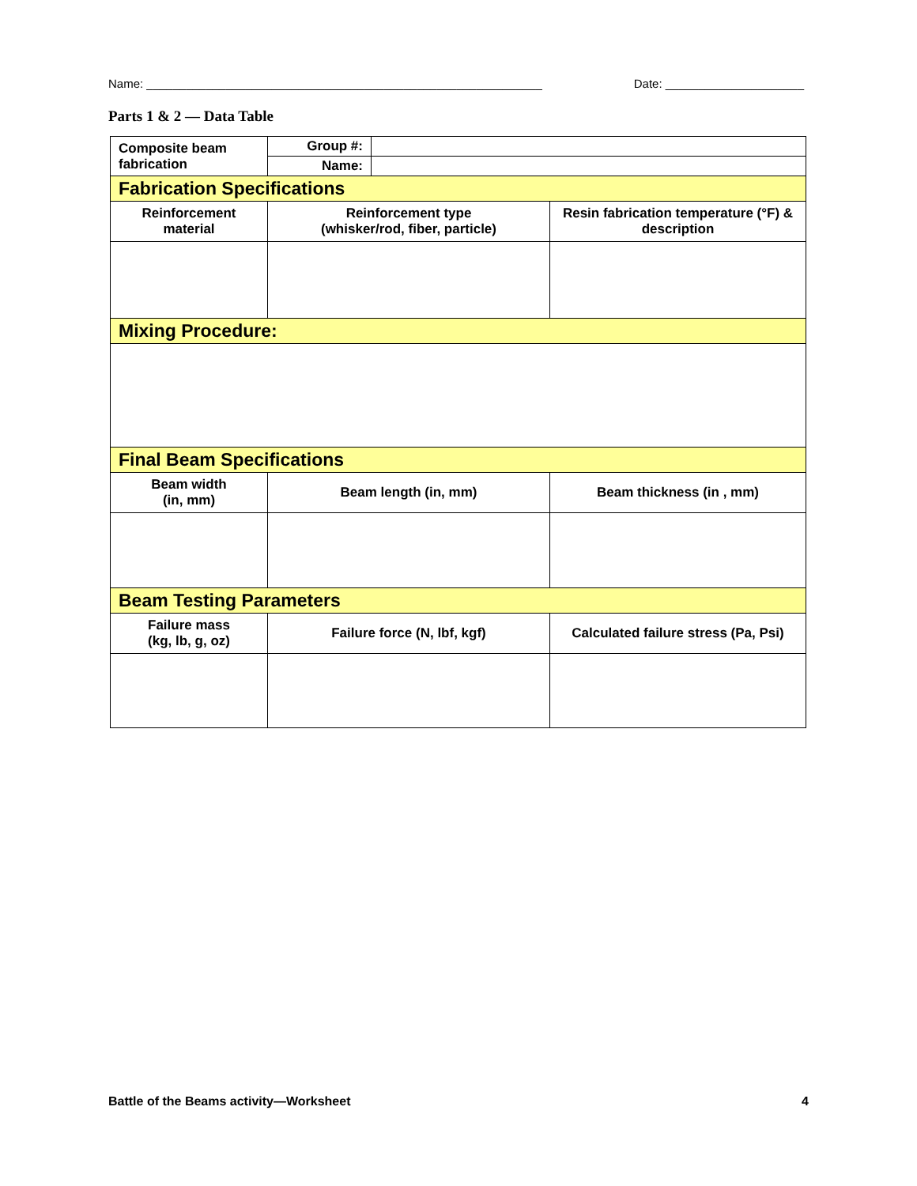Name: ____________________________________________________________ Date: _____________________
Parts 1 & 2 — Data Table
| Composite beam fabrication | Group #: | | |
| | Name: | | |
| Fabrication Specifications | | | |
| Reinforcement material | Reinforcement type (whisker/rod, fiber, particle) | | Resin fabrication temperature (°F) & description |
| Mixing Procedure: | | | |
| Final Beam Specifications | | | |
| Beam width (in, mm) | Beam length (in, mm) | | Beam thickness (in , mm) |
| Beam Testing Parameters | | | |
| Failure mass (kg, lb, g, oz) | Failure force (N, lbf, kgf) | | Calculated failure stress (Pa, Psi) |
Battle of the Beams activity—Worksheet 4